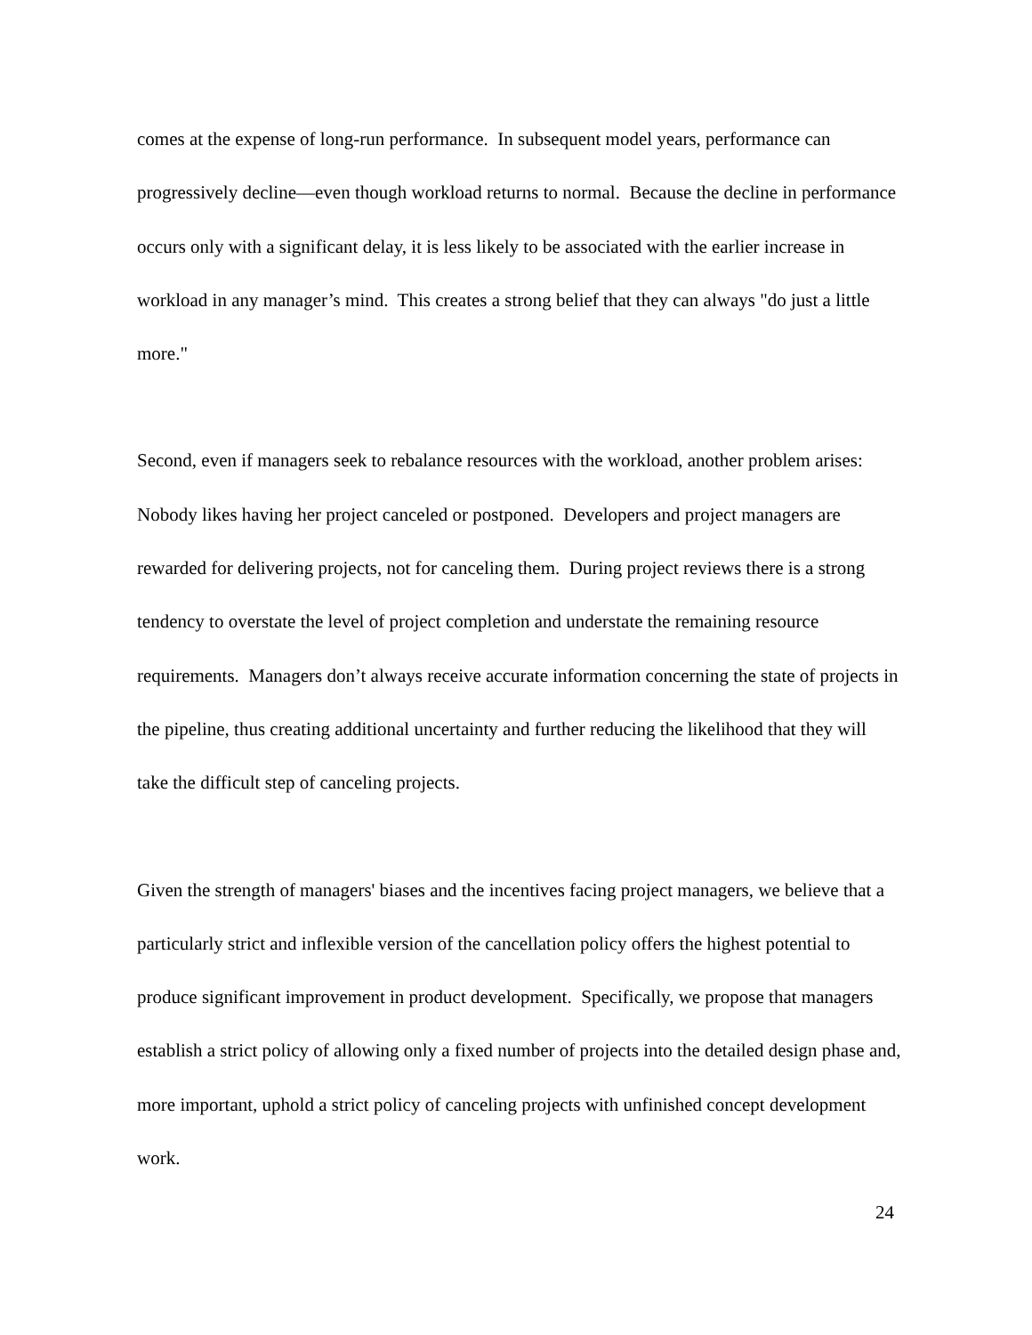comes at the expense of long-run performance. In subsequent model years, performance can progressively decline—even though workload returns to normal. Because the decline in performance occurs only with a significant delay, it is less likely to be associated with the earlier increase in workload in any manager’s mind. This creates a strong belief that they can always "do just a little more."
Second, even if managers seek to rebalance resources with the workload, another problem arises: Nobody likes having her project canceled or postponed. Developers and project managers are rewarded for delivering projects, not for canceling them. During project reviews there is a strong tendency to overstate the level of project completion and understate the remaining resource requirements. Managers don’t always receive accurate information concerning the state of projects in the pipeline, thus creating additional uncertainty and further reducing the likelihood that they will take the difficult step of canceling projects.
Given the strength of managers' biases and the incentives facing project managers, we believe that a particularly strict and inflexible version of the cancellation policy offers the highest potential to produce significant improvement in product development. Specifically, we propose that managers establish a strict policy of allowing only a fixed number of projects into the detailed design phase and, more important, uphold a strict policy of canceling projects with unfinished concept development work.
24